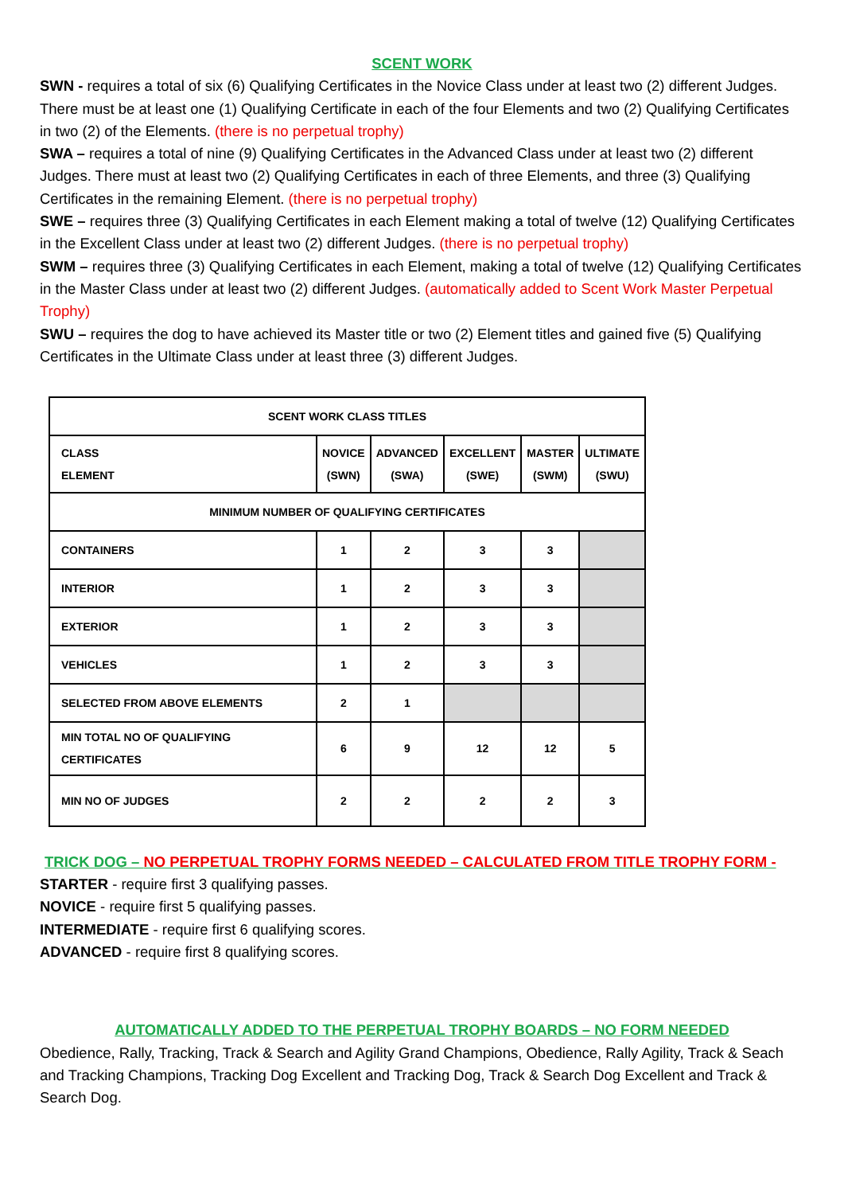SCENT WORK
SWN - requires a total of six (6) Qualifying Certificates in the Novice Class under at least two (2) different Judges. There must be at least one (1) Qualifying Certificate in each of the four Elements and two (2) Qualifying Certificates in two (2) of the Elements. (there is no perpetual trophy)
SWA – requires a total of nine (9) Qualifying Certificates in the Advanced Class under at least two (2) different Judges. There must at least two (2) Qualifying Certificates in each of three Elements, and three (3) Qualifying Certificates in the remaining Element. (there is no perpetual trophy)
SWE – requires three (3) Qualifying Certificates in each Element making a total of twelve (12) Qualifying Certificates in the Excellent Class under at least two (2) different Judges. (there is no perpetual trophy)
SWM – requires three (3) Qualifying Certificates in each Element, making a total of twelve (12) Qualifying Certificates in the Master Class under at least two (2) different Judges. (automatically added to Scent Work Master Perpetual Trophy)
SWU – requires the dog to have achieved its Master title or two (2) Element titles and gained five (5) Qualifying Certificates in the Ultimate Class under at least three (3) different Judges.
| SCENT WORK CLASS TITLES | | | | | |
| CLASS ELEMENT | NOVICE (SWN) | ADVANCED (SWA) | EXCELLENT (SWE) | MASTER (SWM) | ULTIMATE (SWU) |
| MINIMUM NUMBER OF QUALIFYING CERTIFICATES | | | | | |
| CONTAINERS | 1 | 2 | 3 | 3 | |
| INTERIOR | 1 | 2 | 3 | 3 | |
| EXTERIOR | 1 | 2 | 3 | 3 | |
| VEHICLES | 1 | 2 | 3 | 3 | |
| SELECTED FROM ABOVE ELEMENTS | 2 | 1 | | | |
| MIN TOTAL NO OF QUALIFYING CERTIFICATES | 6 | 9 | 12 | 12 | 5 |
| MIN NO OF JUDGES | 2 | 2 | 2 | 2 | 3 |
TRICK DOG – NO PERPETUAL TROPHY FORMS NEEDED – CALCULATED FROM TITLE TROPHY FORM -
STARTER - require first 3 qualifying passes.
NOVICE - require first 5 qualifying passes.
INTERMEDIATE - require first 6 qualifying scores.
ADVANCED - require first 8 qualifying scores.
AUTOMATICALLY ADDED TO THE PERPETUAL TROPHY BOARDS – NO FORM NEEDED
Obedience, Rally, Tracking, Track & Search and Agility Grand Champions, Obedience, Rally Agility, Track & Seach and Tracking Champions, Tracking Dog Excellent and Tracking Dog, Track & Search Dog Excellent and Track & Search Dog.